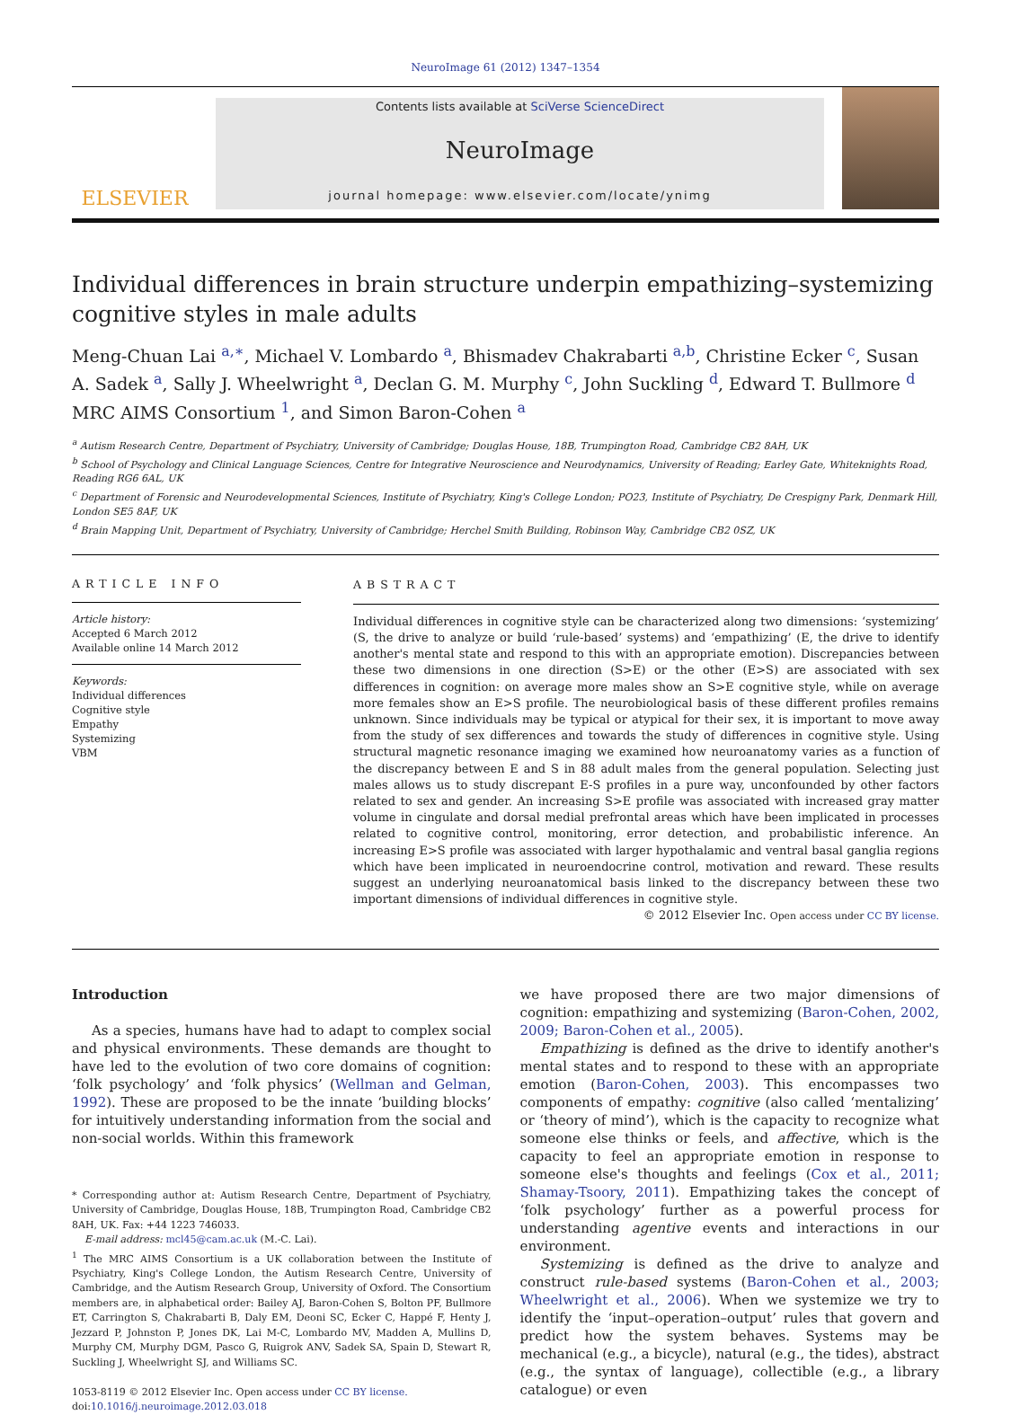NeuroImage 61 (2012) 1347–1354
ELSEVIER
Contents lists available at SciVerse ScienceDirect
NeuroImage
journal homepage: www.elsevier.com/locate/ynimg
Individual differences in brain structure underpin empathizing–systemizing cognitive styles in male adults
Meng-Chuan Lai <sup>a,∗</sup>, Michael V. Lombardo <sup>a</sup>, Bhismadev Chakrabarti <sup>a,b</sup>, Christine Ecker <sup>c</sup>, Susan A. Sadek <sup>a</sup>, Sally J. Wheelwright <sup>a</sup>, Declan G. M. Murphy <sup>c</sup>, John Suckling <sup>d</sup>, Edward T. Bullmore <sup>d</sup>
MRC AIMS Consortium <sup>1</sup>, and Simon Baron-Cohen <sup>a</sup>
<sup>a</sup> Autism Research Centre, Department of Psychiatry, University of Cambridge; Douglas House, 18B, Trumpington Road, Cambridge CB2 8AH, UK
<sup>b</sup> School of Psychology and Clinical Language Sciences, Centre for Integrative Neuroscience and Neurodynamics, University of Reading; Earley Gate, Whiteknights Road, Reading RG6 6AL, UK
<sup>c</sup> Department of Forensic and Neurodevelopmental Sciences, Institute of Psychiatry, King's College London; PO23, Institute of Psychiatry, De Crespigny Park, Denmark Hill, London SE5 8AF, UK
<sup>d</sup> Brain Mapping Unit, Department of Psychiatry, University of Cambridge; Herchel Smith Building, Robinson Way, Cambridge CB2 0SZ, UK
ARTICLE INFO
Article history:
Accepted 6 March 2012
Available online 14 March 2012
Keywords:
Individual differences
Cognitive style
Empathy
Systemizing
VBM
ABSTRACT
Individual differences in cognitive style can be characterized along two dimensions: ‘systemizing’ (S, the drive to analyze or build ‘rule-based’ systems) and ‘empathizing’ (E, the drive to identify another's mental state and respond to this with an appropriate emotion). Discrepancies between these two dimensions in one direction (S>E) or the other (E>S) are associated with sex differences in cognition: on average more males show an S>E cognitive style, while on average more females show an E>S profile. The neurobiological basis of these different profiles remains unknown. Since individuals may be typical or atypical for their sex, it is important to move away from the study of sex differences and towards the study of differences in cognitive style. Using structural magnetic resonance imaging we examined how neuroanatomy varies as a function of the discrepancy between E and S in 88 adult males from the general population. Selecting just males allows us to study discrepant E-S profiles in a pure way, unconfounded by other factors related to sex and gender. An increasing S>E profile was associated with increased gray matter volume in cingulate and dorsal medial prefrontal areas which have been implicated in processes related to cognitive control, monitoring, error detection, and probabilistic inference. An increasing E>S profile was associated with larger hypothalamic and ventral basal ganglia regions which have been implicated in neuroendocrine control, motivation and reward. These results suggest an underlying neuroanatomical basis linked to the discrepancy between these two important dimensions of individual differences in cognitive style.
© 2012 Elsevier Inc. Open access under CC BY license.
Introduction
As a species, humans have had to adapt to complex social and physical environments. These demands are thought to have led to the evolution of two core domains of cognition: ‘folk psychology’ and ‘folk physics’ (Wellman and Gelman, 1992). These are proposed to be the innate ‘building blocks’ for intuitively understanding information from the social and non-social worlds. Within this framework
* Corresponding author at: Autism Research Centre, Department of Psychiatry, University of Cambridge, Douglas House, 18B, Trumpington Road, Cambridge CB2 8AH, UK. Fax: +44 1223 746033.
E-mail address: mcl45@cam.ac.uk (M.-C. Lai).
<sup>1</sup> The MRC AIMS Consortium is a UK collaboration between the Institute of Psychiatry, King's College London, the Autism Research Centre, University of Cambridge, and the Autism Research Group, University of Oxford. The Consortium members are, in alphabetical order: Bailey AJ, Baron-Cohen S, Bolton PF, Bullmore ET, Carrington S, Chakrabarti B, Daly EM, Deoni SC, Ecker C, Happé F, Henty J, Jezzard P, Johnston P, Jones DK, Lai M-C, Lombardo MV, Madden A, Mullins D, Murphy CM, Murphy DGM, Pasco G, Ruigrok ANV, Sadek SA, Spain D, Stewart R, Suckling J, Wheelwright SJ, and Williams SC.
1053-8119 © 2012 Elsevier Inc. Open access under CC BY license.
doi:10.1016/j.neuroimage.2012.03.018
we have proposed there are two major dimensions of cognition: empathizing and systemizing (Baron-Cohen, 2002, 2009; Baron-Cohen et al., 2005).
Empathizing is defined as the drive to identify another's mental states and to respond to these with an appropriate emotion (Baron-Cohen, 2003). This encompasses two components of empathy: cognitive (also called ‘mentalizing’ or ‘theory of mind’), which is the capacity to recognize what someone else thinks or feels, and affective, which is the capacity to feel an appropriate emotion in response to someone else's thoughts and feelings (Cox et al., 2011; Shamay-Tsoory, 2011). Empathizing takes the concept of ‘folk psychology’ further as a powerful process for understanding agentive events and interactions in our environment.
Systemizing is defined as the drive to analyze and construct rule-based systems (Baron-Cohen et al., 2003; Wheelwright et al., 2006). When we systemize we try to identify the ‘input–operation–output’ rules that govern and predict how the system behaves. Systems may be mechanical (e.g., a bicycle), natural (e.g., the tides), abstract (e.g., the syntax of language), collectible (e.g., a library catalogue) or even